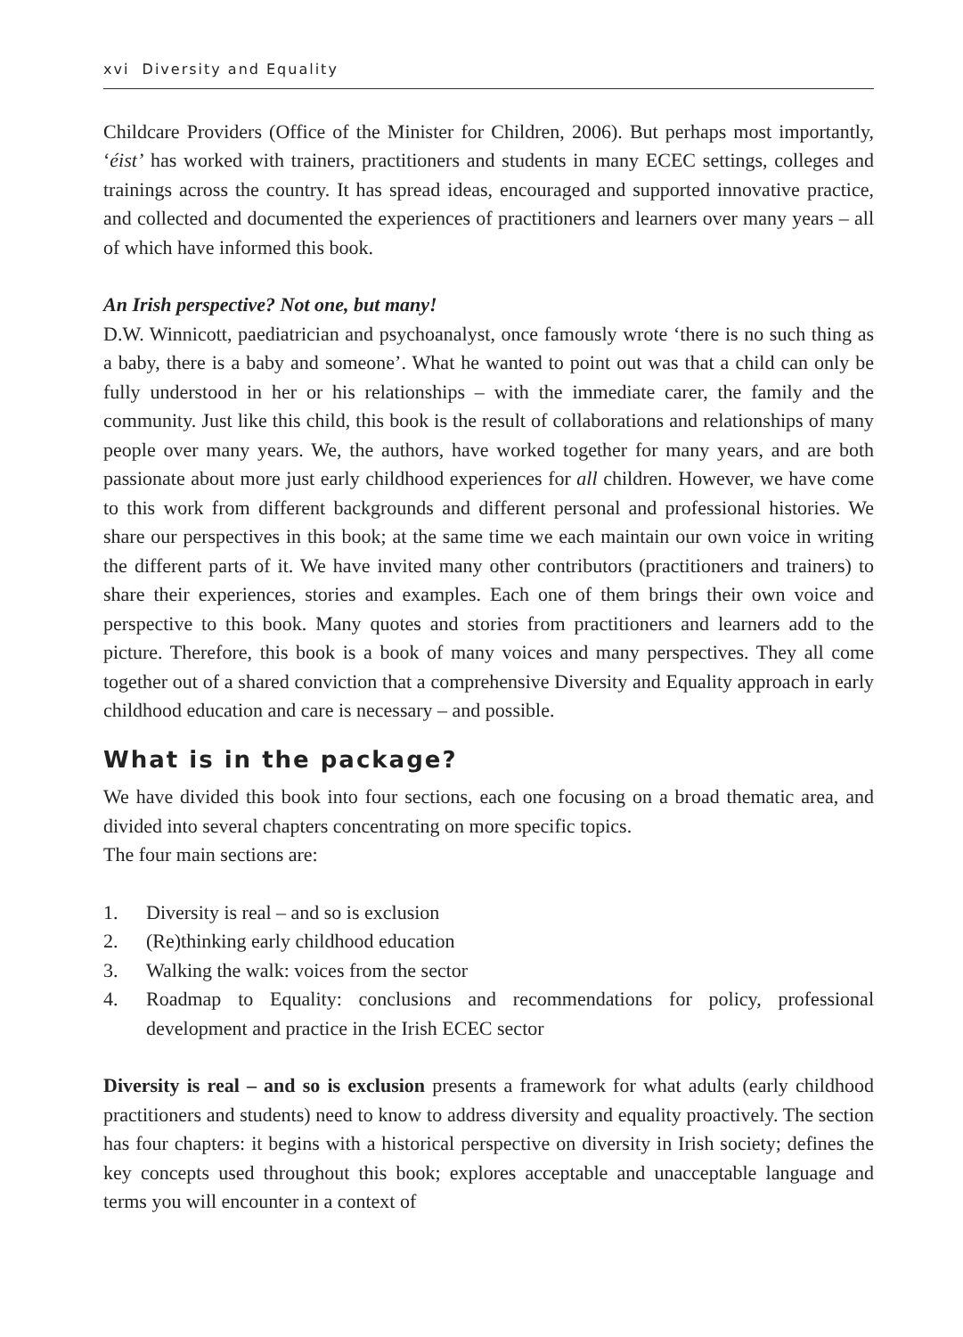xvi Diversity and Equality
Childcare Providers (Office of the Minister for Children, 2006). But perhaps most importantly, ‘éist’ has worked with trainers, practitioners and students in many ECEC settings, colleges and trainings across the country. It has spread ideas, encouraged and supported innovative practice, and collected and documented the experiences of practitioners and learners over many years – all of which have informed this book.
An Irish perspective? Not one, but many!
D.W. Winnicott, paediatrician and psychoanalyst, once famously wrote ‘there is no such thing as a baby, there is a baby and someone’. What he wanted to point out was that a child can only be fully understood in her or his relationships – with the immediate carer, the family and the community. Just like this child, this book is the result of collaborations and relationships of many people over many years. We, the authors, have worked together for many years, and are both passionate about more just early childhood experiences for all children. However, we have come to this work from different backgrounds and different personal and professional histories. We share our perspectives in this book; at the same time we each maintain our own voice in writing the different parts of it. We have invited many other contributors (practitioners and trainers) to share their experiences, stories and examples. Each one of them brings their own voice and perspective to this book. Many quotes and stories from practitioners and learners add to the picture. Therefore, this book is a book of many voices and many perspectives. They all come together out of a shared conviction that a comprehensive Diversity and Equality approach in early childhood education and care is necessary – and possible.
What is in the package?
We have divided this book into four sections, each one focusing on a broad thematic area, and divided into several chapters concentrating on more specific topics.
The four main sections are:
1. Diversity is real – and so is exclusion
2. (Re)thinking early childhood education
3. Walking the walk: voices from the sector
4. Roadmap to Equality: conclusions and recommendations for policy, professional development and practice in the Irish ECEC sector
Diversity is real – and so is exclusion presents a framework for what adults (early childhood practitioners and students) need to know to address diversity and equality proactively. The section has four chapters: it begins with a historical perspective on diversity in Irish society; defines the key concepts used throughout this book; explores acceptable and unacceptable language and terms you will encounter in a context of